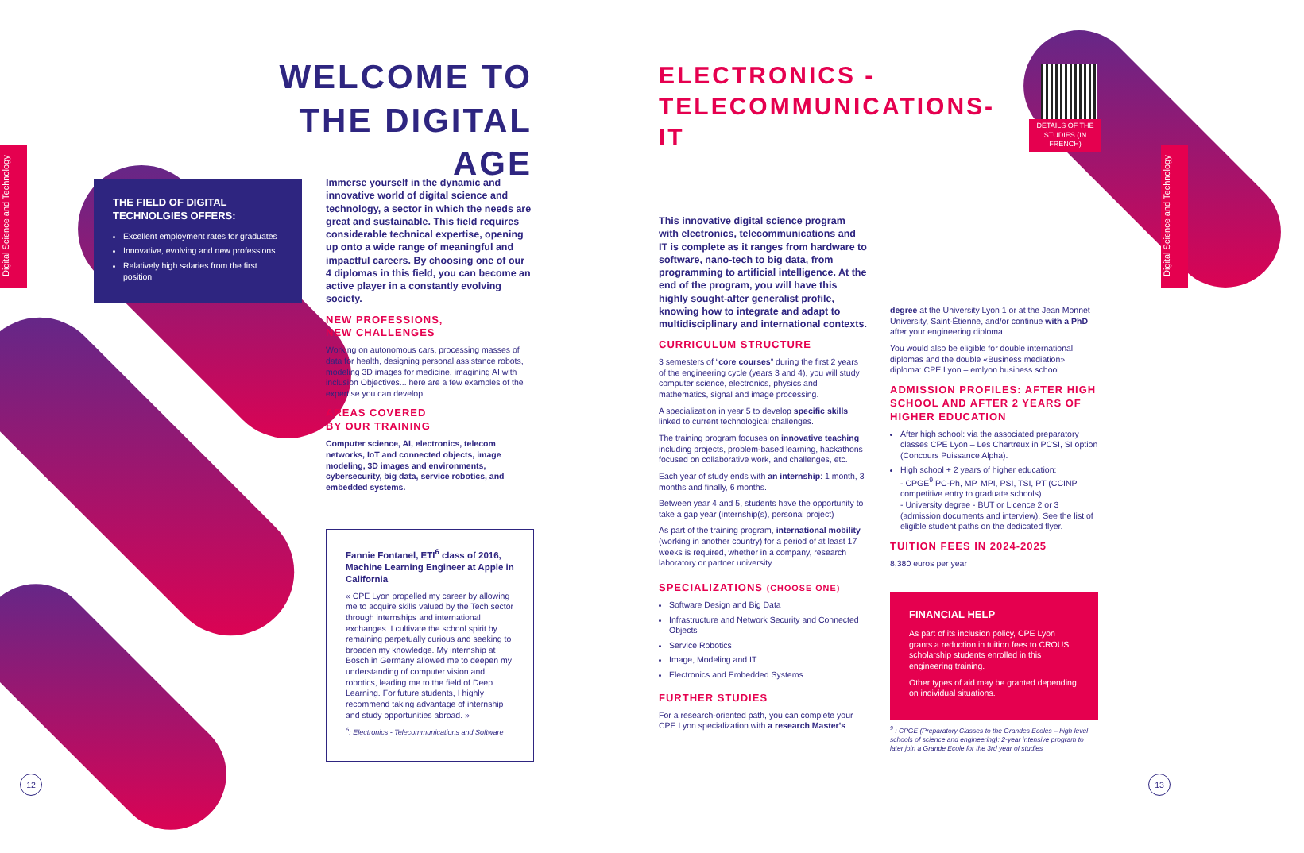Digital Science and Technology
Digital Science and Technology
WELCOME TO THE DIGITAL AGE
THE FIELD OF DIGITAL TECHNOLGIES OFFERS:
Excellent employment rates for graduates
Innovative, evolving and new professions
Relatively high salaries from the first position
Immerse yourself in the dynamic and innovative world of digital science and technology, a sector in which the needs are great and sustainable. This field requires considerable technical expertise, opening up onto a wide range of meaningful and impactful careers. By choosing one of our 4 diplomas in this field, you can become an active player in a constantly evolving society.
NEW PROFESSIONS,
NEW CHALLENGES
Working on autonomous cars, processing masses of data for health, designing personal assistance robots, modeling 3D images for medicine, imagining AI with inclusion Objectives... here are a few examples of the expertise you can develop.
AREAS COVERED
BY OUR TRAINING
Computer science, AI, electronics, telecom networks, IoT and connected objects, image modeling, 3D images and environments, cybersecurity, big data, service robotics, and embedded systems.
Fannie Fontanel, ETI<sup>6</sup> class of 2016, Machine Learning Engineer at Apple in California
« CPE Lyon propelled my career by allowing me to acquire skills valued by the Tech sector through internships and international exchanges. I cultivate the school spirit by remaining perpetually curious and seeking to broaden my knowledge. My internship at Bosch in Germany allowed me to deepen my understanding of computer vision and robotics, leading me to the field of Deep Learning. For future students, I highly recommend taking advantage of internship and study opportunities abroad. »
<sup>6</sup>: Electronics - Telecommunications and Software
12
ELECTRONICS - TELECOMMUNICATIONS- IT
DETAILS OF THE STUDIES (IN FRENCH)
This innovative digital science program with electronics, telecommunications and IT is complete as it ranges from hardware to software, nano-tech to big data, from programming to artificial intelligence. At the end of the program, you will have this highly sought-after generalist profile, knowing how to integrate and adapt to multidisciplinary and international contexts.
CURRICULUM STRUCTURE
3 semesters of “core courses” during the first 2 years of the engineering cycle (years 3 and 4), you will study computer science, electronics, physics and mathematics, signal and image processing.
A specialization in year 5 to develop specific skills linked to current technological challenges.
The training program focuses on innovative teaching including projects, problem-based learning, hackathons focused on collaborative work, and challenges, etc.
Each year of study ends with an internship: 1 month, 3 months and finally, 6 months.
Between year 4 and 5, students have the opportunity to take a gap year (internship(s), personal project)
As part of the training program, international mobility (working in another country) for a period of at least 17 weeks is required, whether in a company, research laboratory or partner university.
SPECIALIZATIONS (CHOOSE ONE)
Software Design and Big Data
Infrastructure and Network Security and Connected Objects
Service Robotics
Image, Modeling and IT
Electronics and Embedded Systems
FURTHER STUDIES
For a research-oriented path, you can complete your CPE Lyon specialization with a research Master's
degree at the University Lyon 1 or at the Jean Monnet University, Saint-Étienne, and/or continue with a PhD after your engineering diploma.
You would also be eligible for double international diplomas and the double «Business mediation» diploma: CPE Lyon – emlyon business school.
ADMISSION PROFILES: AFTER HIGH SCHOOL AND AFTER 2 YEARS OF HIGHER EDUCATION
After high school: via the associated preparatory classes CPE Lyon – Les Chartreux in PCSI, SI option (Concours Puissance Alpha).
High school + 2 years of higher education:
- CPGE<sup>9</sup> PC-Ph, MP, MPI, PSI, TSI, PT (CCINP competitive entry to graduate schools)
- University degree - BUT or Licence 2 or 3 (admission documents and interview). See the list of eligible student paths on the dedicated flyer.
TUITION FEES IN 2024-2025
8,380 euros per year
FINANCIAL HELP
As part of its inclusion policy, CPE Lyon grants a reduction in tuition fees to CROUS scholarship students enrolled in this engineering training.
Other types of aid may be granted depending on individual situations.
<sup>9</sup> : CPGE (Preparatory Classes to the Grandes Ecoles – high level schools of science and engineering): 2-year intensive program to later join a Grande Ecole for the 3rd year of studies
13